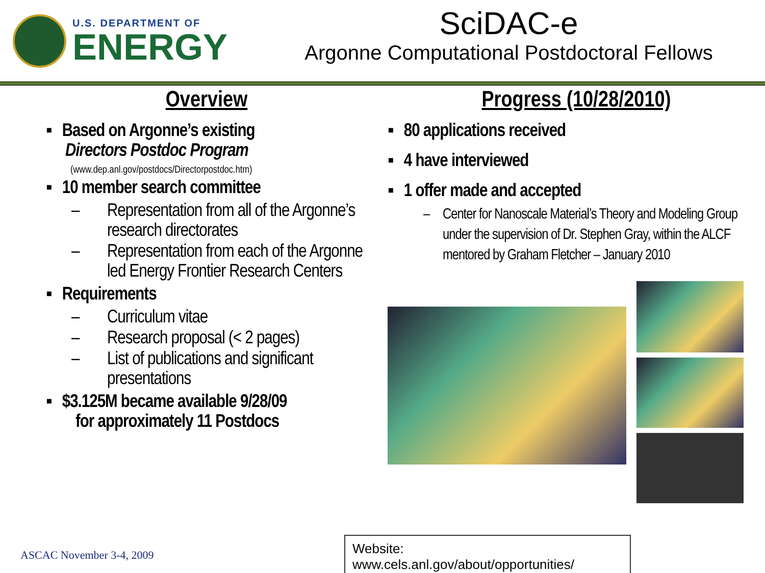U.S. DEPARTMENT OF
ENERGY
SciDAC-e
Argonne Computational Postdoctoral Fellows
Overview
▪ Based on Argonne’s existing
Directors Postdoc Program
(www.dep.anl.gov/postdocs/Directorpostdoc.htm)
▪ 10 member search committee
– Representation from all of the Argonne’s research directorates
– Representation from each of the Argonne led Energy Frontier Research Centers
▪ Requirements
– Curriculum vitae
– Research proposal (< 2 pages)
– List of publications and significant presentations
▪ $3.125M became available 9/28/09
for approximately 11 Postdocs
Progress (10/28/2010)
▪ 80 applications received
▪ 4 have interviewed
▪ 1 offer made and accepted
– Center for Nanoscale Material’s Theory and Modeling Group under the supervision of Dr. Stephen Gray, within the ALCF mentored by Graham Fletcher – January 2010
Website: www.cels.anl.gov/about/opportunities/
ASCAC November 3-4, 2009